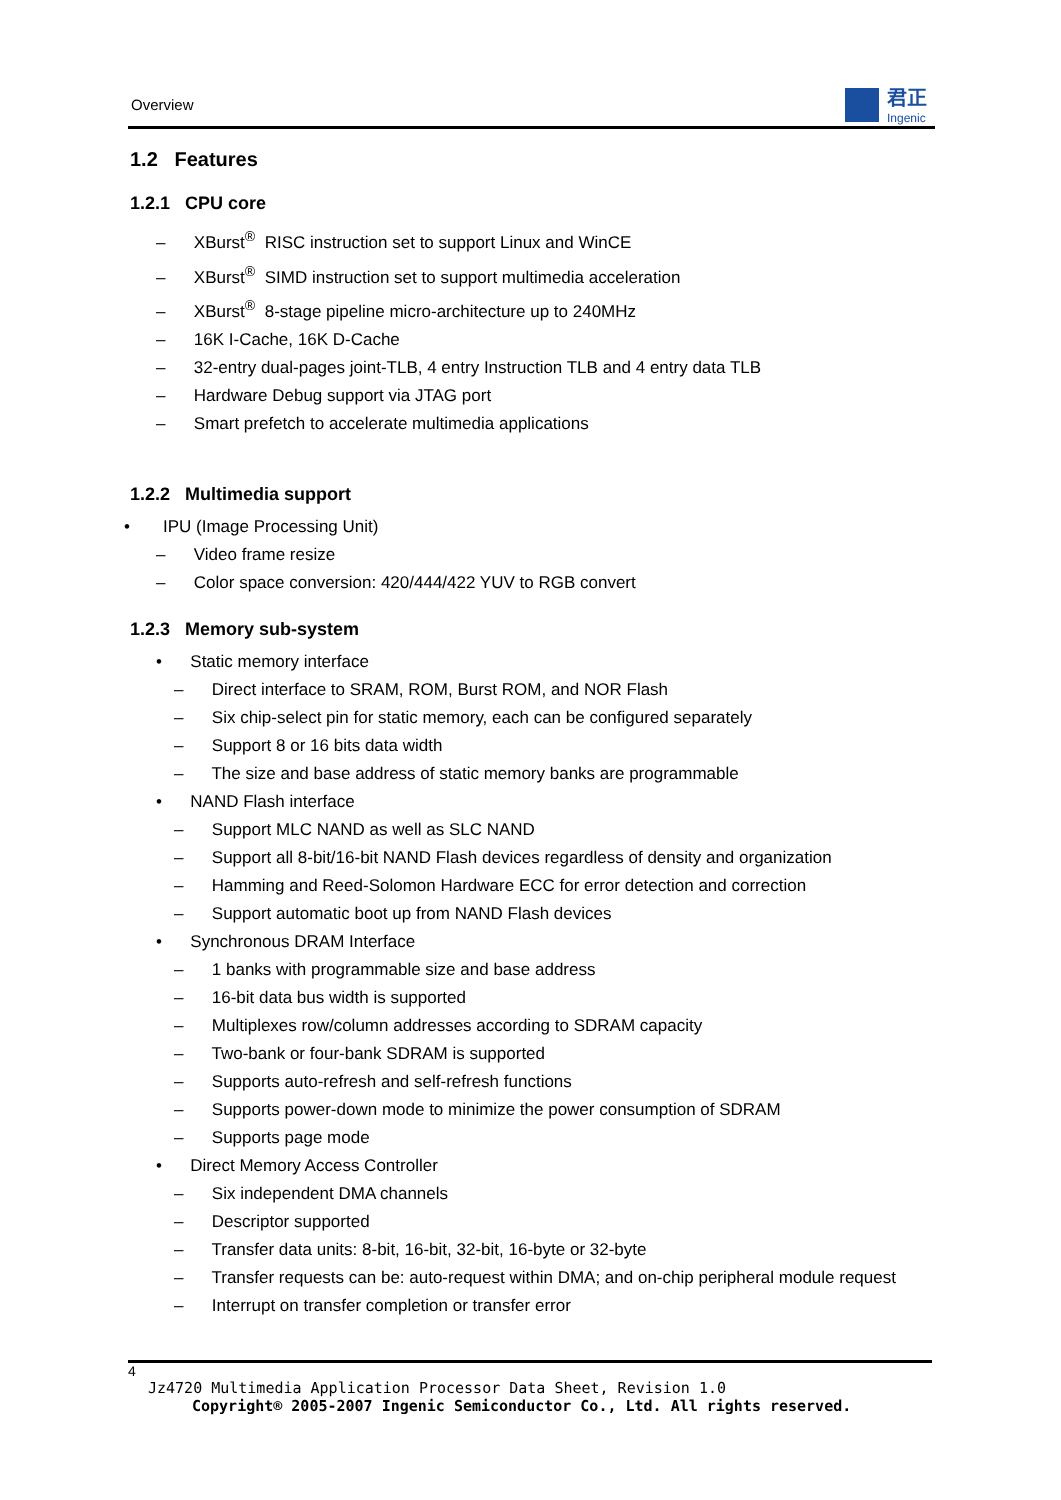Overview 君正
Ingenic
1.2 Features
1.2.1 CPU core
– XBurst<sup>®</sup> RISC instruction set to support Linux and WinCE
– XBurst<sup>®</sup> SIMD instruction set to support multimedia acceleration
– XBurst<sup>®</sup> 8-stage pipeline micro-architecture up to 240MHz
– 16K I-Cache, 16K D-Cache
– 32-entry dual-pages joint-TLB, 4 entry Instruction TLB and 4 entry data TLB
– Hardware Debug support via JTAG port
– Smart prefetch to accelerate multimedia applications
1.2.2 Multimedia support
• IPU (Image Processing Unit)
– Video frame resize
– Color space conversion: 420/444/422 YUV to RGB convert
1.2.3 Memory sub-system
• Static memory interface
– Direct interface to SRAM, ROM, Burst ROM, and NOR Flash
– Six chip-select pin for static memory, each can be configured separately
– Support 8 or 16 bits data width
– The size and base address of static memory banks are programmable
• NAND Flash interface
– Support MLC NAND as well as SLC NAND
– Support all 8-bit/16-bit NAND Flash devices regardless of density and organization
– Hamming and Reed-Solomon Hardware ECC for error detection and correction
– Support automatic boot up from NAND Flash devices
• Synchronous DRAM Interface
– 1 banks with programmable size and base address
– 16-bit data bus width is supported
– Multiplexes row/column addresses according to SDRAM capacity
– Two-bank or four-bank SDRAM is supported
– Supports auto-refresh and self-refresh functions
– Supports power-down mode to minimize the power consumption of SDRAM
– Supports page mode
• Direct Memory Access Controller
– Six independent DMA channels
– Descriptor supported
– Transfer data units: 8-bit, 16-bit, 32-bit, 16-byte or 32-byte
– Transfer requests can be: auto-request within DMA; and on-chip peripheral module request
– Interrupt on transfer completion or transfer error
4
Jz4720 Multimedia Application Processor Data Sheet, Revision 1.0
Copyright® 2005-2007 Ingenic Semiconductor Co., Ltd. All rights reserved.